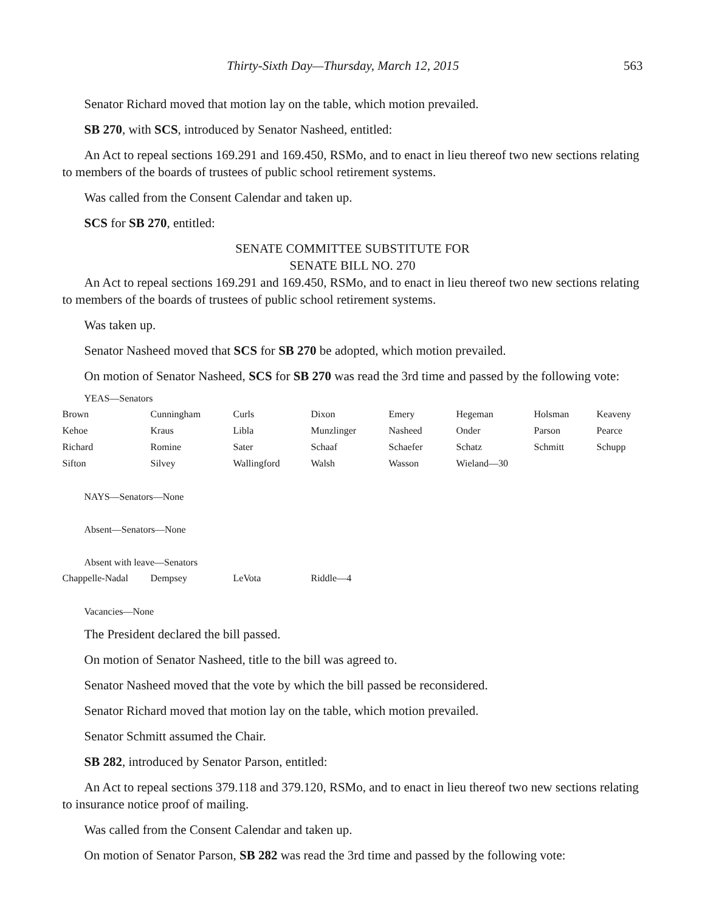Thirty-Sixth Day—Thursday, March 12, 2015 563
Senator Richard moved that motion lay on the table, which motion prevailed.
SB 270, with SCS, introduced by Senator Nasheed, entitled:
An Act to repeal sections 169.291 and 169.450, RSMo, and to enact in lieu thereof two new sections relating to members of the boards of trustees of public school retirement systems.
Was called from the Consent Calendar and taken up.
SCS for SB 270, entitled:
SENATE COMMITTEE SUBSTITUTE FOR
SENATE BILL NO. 270
An Act to repeal sections 169.291 and 169.450, RSMo, and to enact in lieu thereof two new sections relating to members of the boards of trustees of public school retirement systems.
Was taken up.
Senator Nasheed moved that SCS for SB 270 be adopted, which motion prevailed.
On motion of Senator Nasheed, SCS for SB 270 was read the 3rd time and passed by the following vote:
YEAS—Senators
| Brown | Cunningham | Curls | Dixon | Emery | Hegeman | Holsman | Keaveny |
| Kehoe | Kraus | Libla | Munzlinger | Nasheed | Onder | Parson | Pearce |
| Richard | Romine | Sater | Schaaf | Schaefer | Schatz | Schmitt | Schupp |
| Sifton | Silvey | Wallingford | Walsh | Wasson | Wieland—30 | | |
NAYS—Senators—None
Absent—Senators—None
Absent with leave—Senators
| Chappelle-Nadal | Dempsey | LeVota | Riddle—4 |
Vacancies—None
The President declared the bill passed.
On motion of Senator Nasheed, title to the bill was agreed to.
Senator Nasheed moved that the vote by which the bill passed be reconsidered.
Senator Richard moved that motion lay on the table, which motion prevailed.
Senator Schmitt assumed the Chair.
SB 282, introduced by Senator Parson, entitled:
An Act to repeal sections 379.118 and 379.120, RSMo, and to enact in lieu thereof two new sections relating to insurance notice proof of mailing.
Was called from the Consent Calendar and taken up.
On motion of Senator Parson, SB 282 was read the 3rd time and passed by the following vote: